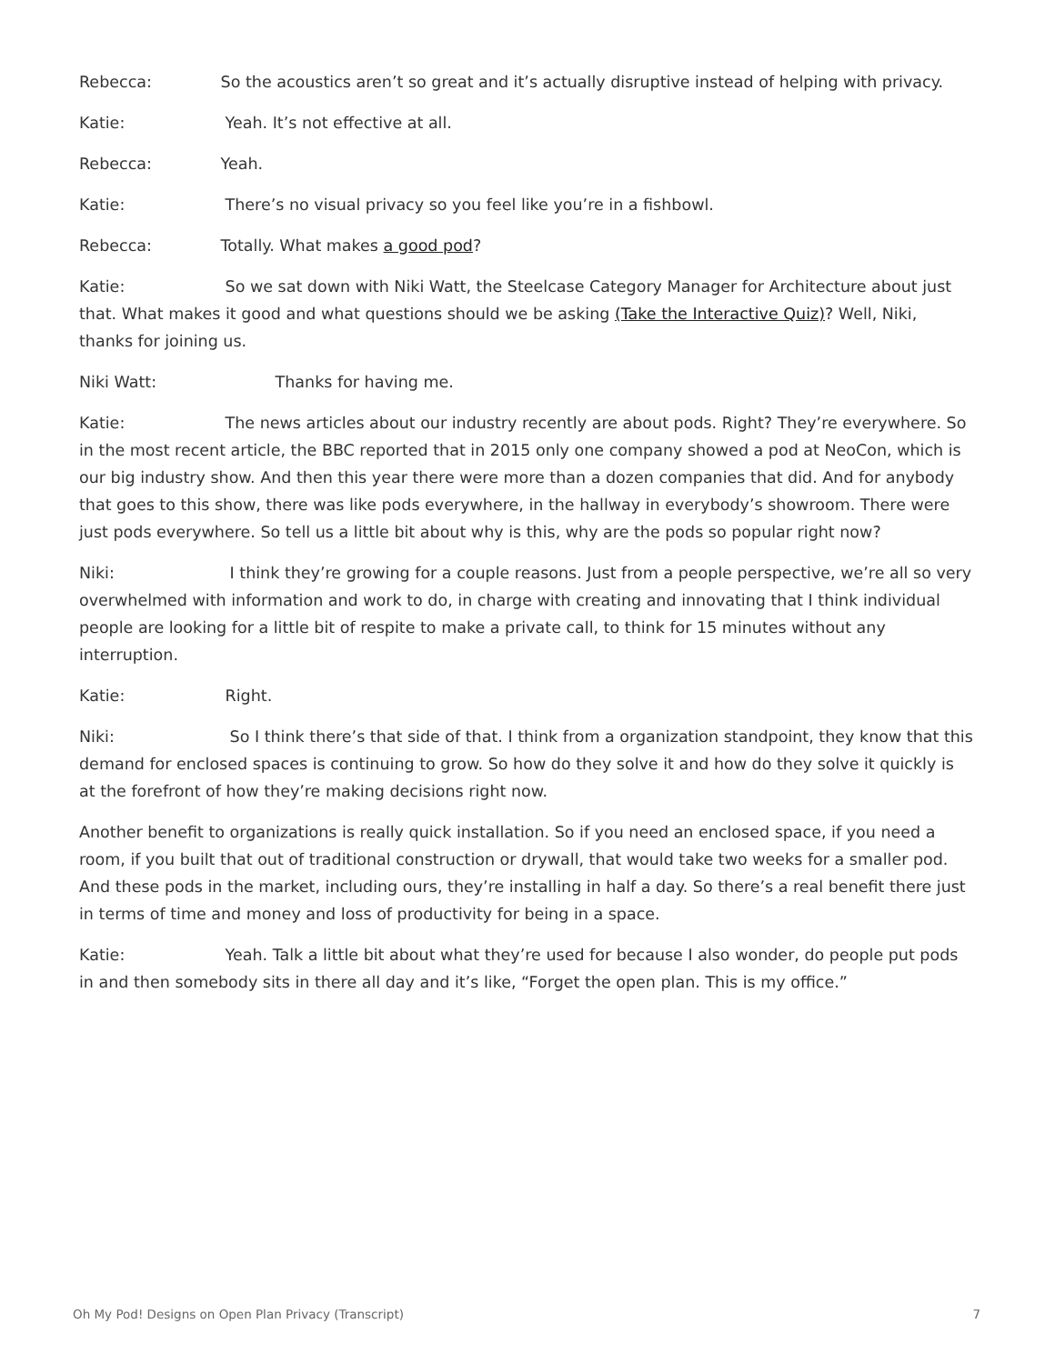Rebecca: So the acoustics aren’t so great and it’s actually disruptive instead of helping with privacy.
Katie: Yeah. It’s not effective at all.
Rebecca: Yeah.
Katie: There’s no visual privacy so you feel like you’re in a fishbowl.
Rebecca: Totally. What makes a good pod?
Katie: So we sat down with Niki Watt, the Steelcase Category Manager for Architecture about just that. What makes it good and what questions should we be asking (Take the Interactive Quiz)? Well, Niki, thanks for joining us.
Niki Watt: Thanks for having me.
Katie: The news articles about our industry recently are about pods. Right? They’re everywhere. So in the most recent article, the BBC reported that in 2015 only one company showed a pod at NeoCon, which is our big industry show. And then this year there were more than a dozen companies that did. And for anybody that goes to this show, there was like pods everywhere, in the hallway in everybody’s showroom. There were just pods everywhere. So tell us a little bit about why is this, why are the pods so popular right now?
Niki: I think they’re growing for a couple reasons. Just from a people perspective, we’re all so very overwhelmed with information and work to do, in charge with creating and innovating that I think individual people are looking for a little bit of respite to make a private call, to think for 15 minutes without any interruption.
Katie: Right.
Niki: So I think there’s that side of that. I think from a organization standpoint, they know that this demand for enclosed spaces is continuing to grow. So how do they solve it and how do they solve it quickly is at the forefront of how they’re making decisions right now.
Another benefit to organizations is really quick installation. So if you need an enclosed space, if you need a room, if you built that out of traditional construction or drywall, that would take two weeks for a smaller pod. And these pods in the market, including ours, they’re installing in half a day. So there’s a real benefit there just in terms of time and money and loss of productivity for being in a space.
Katie: Yeah. Talk a little bit about what they’re used for because I also wonder, do people put pods in and then somebody sits in there all day and it’s like, “Forget the open plan. This is my office.”
Oh My Pod! Designs on Open Plan Privacy (Transcript) 7